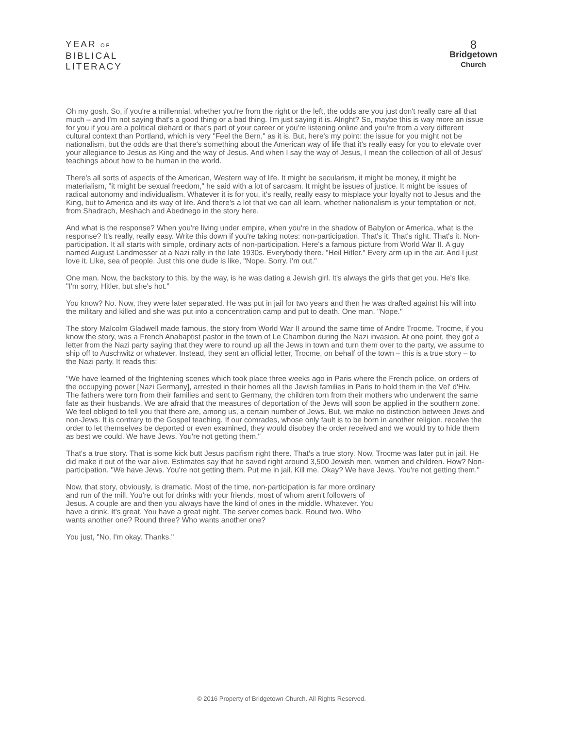YEAR OF
BIBLICAL
LITERACY
8
Bridgetown
Church
Oh my gosh. So, if you're a millennial, whether you're from the right or the left, the odds are you just don't really care all that much – and I'm not saying that's a good thing or a bad thing. I'm just saying it is. Alright? So, maybe this is way more an issue for you if you are a political diehard or that's part of your career or you're listening online and you're from a very different cultural context than Portland, which is very "Feel the Bern," as it is. But, here's my point: the issue for you might not be nationalism, but the odds are that there's something about the American way of life that it's really easy for you to elevate over your allegiance to Jesus as King and the way of Jesus. And when I say the way of Jesus, I mean the collection of all of Jesus' teachings about how to be human in the world.
There's all sorts of aspects of the American, Western way of life. It might be secularism, it might be money, it might be materialism, "it might be sexual freedom," he said with a lot of sarcasm. It might be issues of justice. It might be issues of radical autonomy and individualism. Whatever it is for you, it's really, really easy to misplace your loyalty not to Jesus and the King, but to America and its way of life. And there's a lot that we can all learn, whether nationalism is your temptation or not, from Shadrach, Meshach and Abednego in the story here.
And what is the response? When you're living under empire, when you're in the shadow of Babylon or America, what is the response? It's really, really easy. Write this down if you're taking notes: non-participation. That's it. That's right. That's it. Non-participation. It all starts with simple, ordinary acts of non-participation. Here's a famous picture from World War II. A guy named August Landmesser at a Nazi rally in the late 1930s. Everybody there. "Heil Hitler." Every arm up in the air. And I just love it. Like, sea of people. Just this one dude is like, "Nope. Sorry. I'm out."
One man. Now, the backstory to this, by the way, is he was dating a Jewish girl. It's always the girls that get you. He's like, "I'm sorry, Hitler, but she's hot."
You know? No. Now, they were later separated. He was put in jail for two years and then he was drafted against his will into the military and killed and she was put into a concentration camp and put to death. One man. "Nope."
The story Malcolm Gladwell made famous, the story from World War II around the same time of Andre Trocme. Trocme, if you know the story, was a French Anabaptist pastor in the town of Le Chambon during the Nazi invasion. At one point, they got a letter from the Nazi party saying that they were to round up all the Jews in town and turn them over to the party, we assume to ship off to Auschwitz or whatever. Instead, they sent an official letter, Trocme, on behalf of the town – this is a true story – to the Nazi party. It reads this:
"We have learned of the frightening scenes which took place three weeks ago in Paris where the French police, on orders of the occupying power [Nazi Germany], arrested in their homes all the Jewish families in Paris to hold them in the Vel' d'Hiv. The fathers were torn from their families and sent to Germany, the children torn from their mothers who underwent the same fate as their husbands. We are afraid that the measures of deportation of the Jews will soon be applied in the southern zone. We feel obliged to tell you that there are, among us, a certain number of Jews. But, we make no distinction between Jews and non-Jews. It is contrary to the Gospel teaching. If our comrades, whose only fault is to be born in another religion, receive the order to let themselves be deported or even examined, they would disobey the order received and we would try to hide them as best we could. We have Jews. You're not getting them."
That's a true story. That is some kick butt Jesus pacifism right there. That's a true story. Now, Trocme was later put in jail. He did make it out of the war alive. Estimates say that he saved right around 3,500 Jewish men, women and children. How? Non-participation. "We have Jews. You're not getting them. Put me in jail. Kill me. Okay? We have Jews. You're not getting them."
Now, that story, obviously, is dramatic. Most of the time, non-participation is far more ordinary and run of the mill. You're out for drinks with your friends, most of whom aren't followers of Jesus. A couple are and then you always have the kind of ones in the middle. Whatever. You have a drink. It's great. You have a great night. The server comes back. Round two. Who wants another one? Round three? Who wants another one?
You just, "No, I'm okay. Thanks."
© 2016 Property of Bridgetown Church. All Rights Reserved.